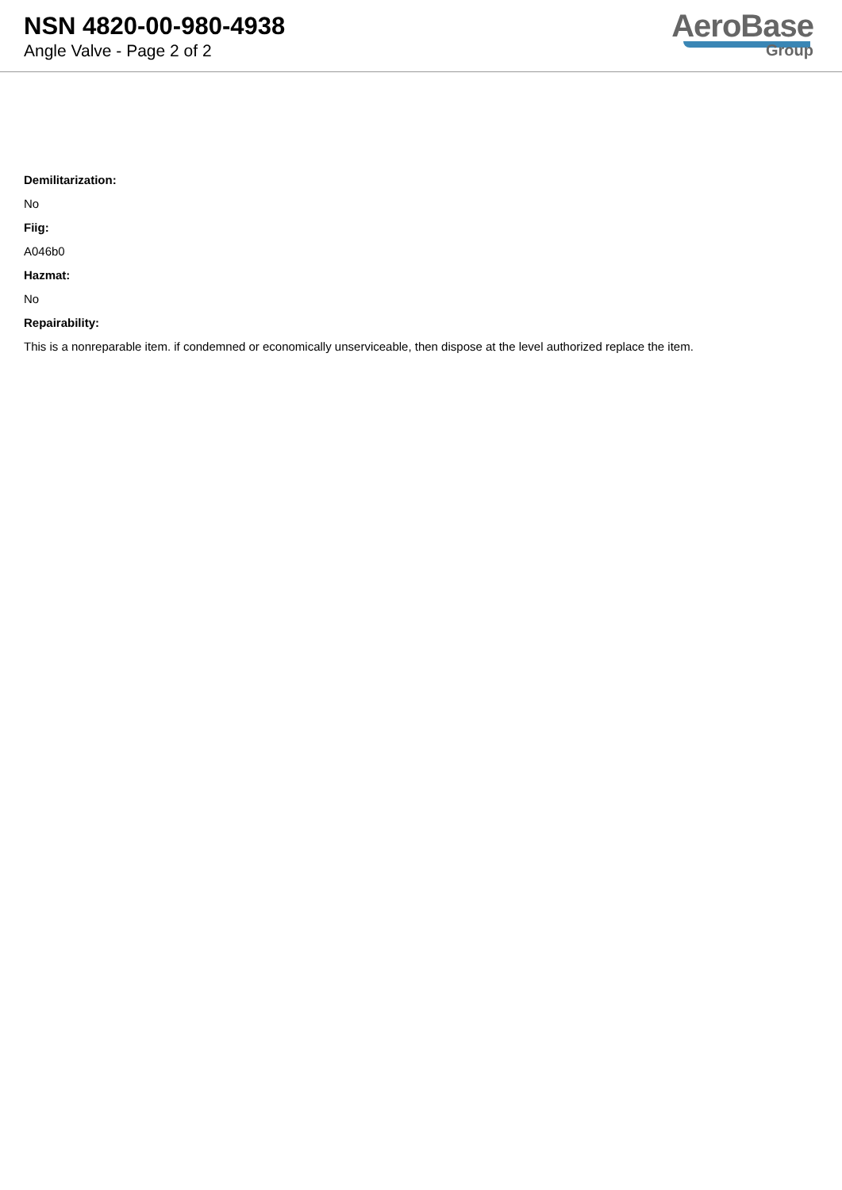NSN 4820-00-980-4938
Angle Valve - Page 2 of 2
AeroBase
Group
Demilitarization:
No
Fiig:
A046b0
Hazmat:
No
Repairability:
This is a nonreparable item. if condemned or economically unserviceable, then dispose at the level authorized replace the item.